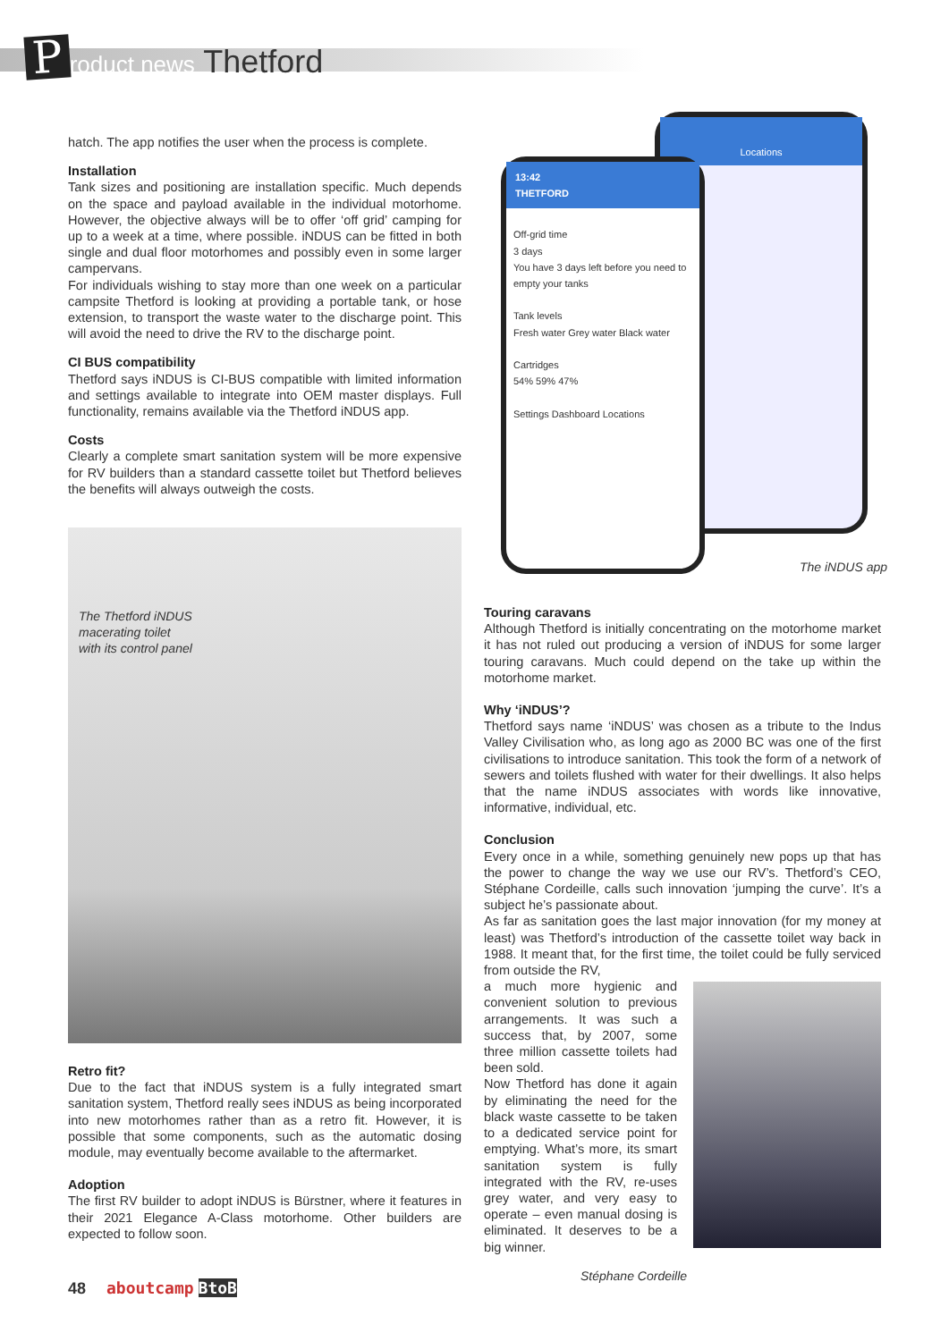Product news Thetford
hatch. The app notifies the user when the process is complete.
Installation
Tank sizes and positioning are installation specific. Much depends on the space and payload available in the individual motorhome. However, the objective always will be to offer ‘off grid’ camping for up to a week at a time, where possible. iNDUS can be fitted in both single and dual floor motorhomes and possibly even in some larger campervans.
For individuals wishing to stay more than one week on a particular campsite Thetford is looking at providing a portable tank, or hose extension, to transport the waste water to the discharge point. This will avoid the need to drive the RV to the discharge point.
CI BUS compatibility
Thetford says iNDUS is CI-BUS compatible with limited information and settings available to integrate into OEM master displays. Full functionality, remains available via the Thetford iNDUS app.
Costs
Clearly a complete smart sanitation system will be more expensive for RV builders than a standard cassette toilet but Thetford believes the benefits will always outweigh the costs.
The Thetford iNDUS
macerating toilet
with its control panel
Retro fit?
Due to the fact that iNDUS system is a fully integrated smart sanitation system, Thetford really sees iNDUS as being incorporated into new motorhomes rather than as a retro fit. However, it is possible that some components, such as the automatic dosing module, may eventually become available to the aftermarket.
Adoption
The first RV builder to adopt iNDUS is Bürstner, where it features in their 2021 Elegance A-Class motorhome. Other builders are expected to follow soon.
Locations
13:42
THETFORD
Off-grid time
3 days
You have 3 days left before you need to empty your tanks
Tank levels
Fresh water Grey water Black water
Cartridges
54% 59% 47%
Settings Dashboard Locations
The iNDUS app
Touring caravans
Although Thetford is initially concentrating on the motorhome market it has not ruled out producing a version of iNDUS for some larger touring caravans. Much could depend on the take up within the motorhome market.
Why ‘iNDUS’?
Thetford says name ‘iNDUS’ was chosen as a tribute to the Indus Valley Civilisation who, as long ago as 2000 BC was one of the first civilisations to introduce sanitation. This took the form of a network of sewers and toilets flushed with water for their dwellings. It also helps that the name iNDUS associates with words like innovative, informative, individual, etc.
Conclusion
Every once in a while, something genuinely new pops up that has the power to change the way we use our RV’s. Thetford’s CEO, Stéphane Cordeille, calls such innovation ‘jumping the curve’. It’s a subject he’s passionate about.
As far as sanitation goes the last major innovation (for my money at least) was Thetford’s introduction of the cassette toilet way back in 1988. It meant that, for the first time, the toilet could be fully serviced from outside the RV,
a much more hygienic and convenient solution to previous arrangements. It was such a success that, by 2007, some three million cassette toilets had been sold.
Now Thetford has done it again by eliminating the need for the black waste cassette to be taken to a dedicated service point for emptying. What’s more, its smart sanitation system is fully integrated with the RV, re-uses grey water, and very easy to operate – even manual dosing is eliminated. It deserves to be a big winner.
Stéphane Cordeille
48 aboutcamp BtoB